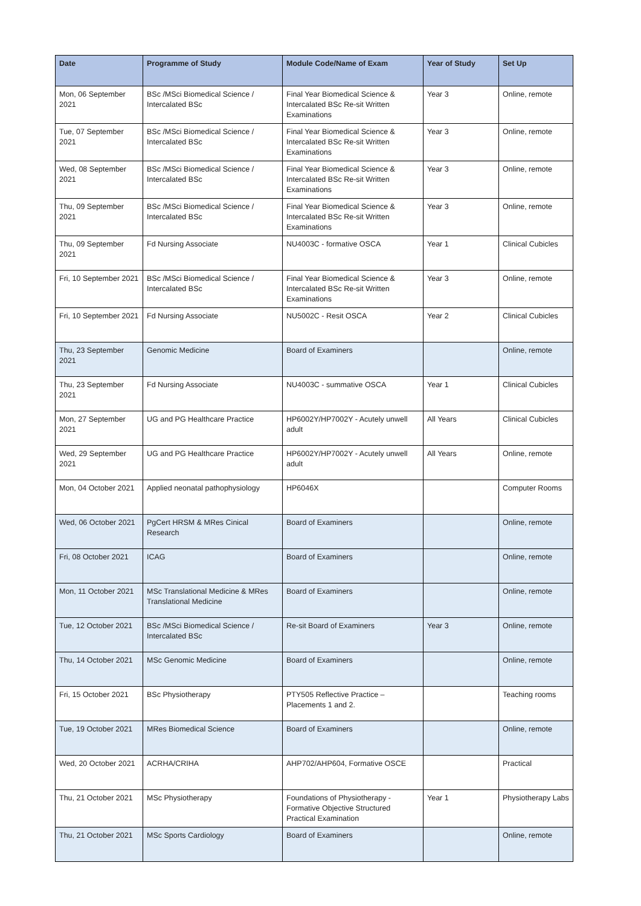| Date | Programme of Study | Module Code/Name of Exam | Year of Study | Set Up |
| --- | --- | --- | --- | --- |
| Mon, 06 September 2021 | BSc /MSci Biomedical Science / Intercalated BSc | Final Year Biomedical Science & Intercalated BSc Re-sit Written Examinations | Year 3 | Online, remote |
| Tue, 07 September 2021 | BSc /MSci Biomedical Science / Intercalated BSc | Final Year Biomedical Science & Intercalated BSc Re-sit Written Examinations | Year 3 | Online, remote |
| Wed, 08 September 2021 | BSc /MSci Biomedical Science / Intercalated BSc | Final Year Biomedical Science & Intercalated BSc Re-sit Written Examinations | Year 3 | Online, remote |
| Thu, 09 September 2021 | BSc /MSci Biomedical Science / Intercalated BSc | Final Year Biomedical Science & Intercalated BSc Re-sit Written Examinations | Year 3 | Online, remote |
| Thu, 09 September 2021 | Fd Nursing Associate | NU4003C - formative OSCA | Year 1 | Clinical Cubicles |
| Fri, 10 September 2021 | BSc /MSci Biomedical Science / Intercalated BSc | Final Year Biomedical Science & Intercalated BSc Re-sit Written Examinations | Year 3 | Online, remote |
| Fri, 10 September 2021 | Fd Nursing Associate | NU5002C - Resit OSCA | Year 2 | Clinical Cubicles |
| Thu, 23 September 2021 | Genomic Medicine | Board of Examiners | | Online, remote |
| Thu, 23 September 2021 | Fd Nursing Associate | NU4003C - summative OSCA | Year 1 | Clinical Cubicles |
| Mon, 27 September 2021 | UG and PG Healthcare Practice | HP6002Y/HP7002Y - Acutely unwell adult | All Years | Clinical Cubicles |
| Wed, 29 September 2021 | UG and PG Healthcare Practice | HP6002Y/HP7002Y - Acutely unwell adult | All Years | Online, remote |
| Mon, 04 October 2021 | Applied neonatal pathophysiology | HP6046X | | Computer Rooms |
| Wed, 06 October 2021 | PgCert HRSM & MRes Cinical Research | Board of Examiners | | Online, remote |
| Fri, 08 October 2021 | ICAG | Board of Examiners | | Online, remote |
| Mon, 11 October 2021 | MSc Translational Medicine & MRes Translational Medicine | Board of Examiners | | Online, remote |
| Tue, 12 October 2021 | BSc /MSci Biomedical Science / Intercalated BSc | Re-sit Board of Examiners | Year 3 | Online, remote |
| Thu, 14 October 2021 | MSc Genomic Medicine | Board of Examiners | | Online, remote |
| Fri, 15 October 2021 | BSc Physiotherapy | PTY505 Reflective Practice – Placements 1 and 2. | | Teaching rooms |
| Tue, 19 October 2021 | MRes Biomedical Science | Board of Examiners | | Online, remote |
| Wed, 20 October 2021 | ACRHA/CRIHA | AHP702/AHP604, Formative OSCE | | Practical |
| Thu, 21 October 2021 | MSc Physiotherapy | Foundations of Physiotherapy - Formative Objective Structured Practical Examination | Year 1 | Physiotherapy Labs |
| Thu, 21 October 2021 | MSc Sports Cardiology | Board of Examiners | | Online, remote |